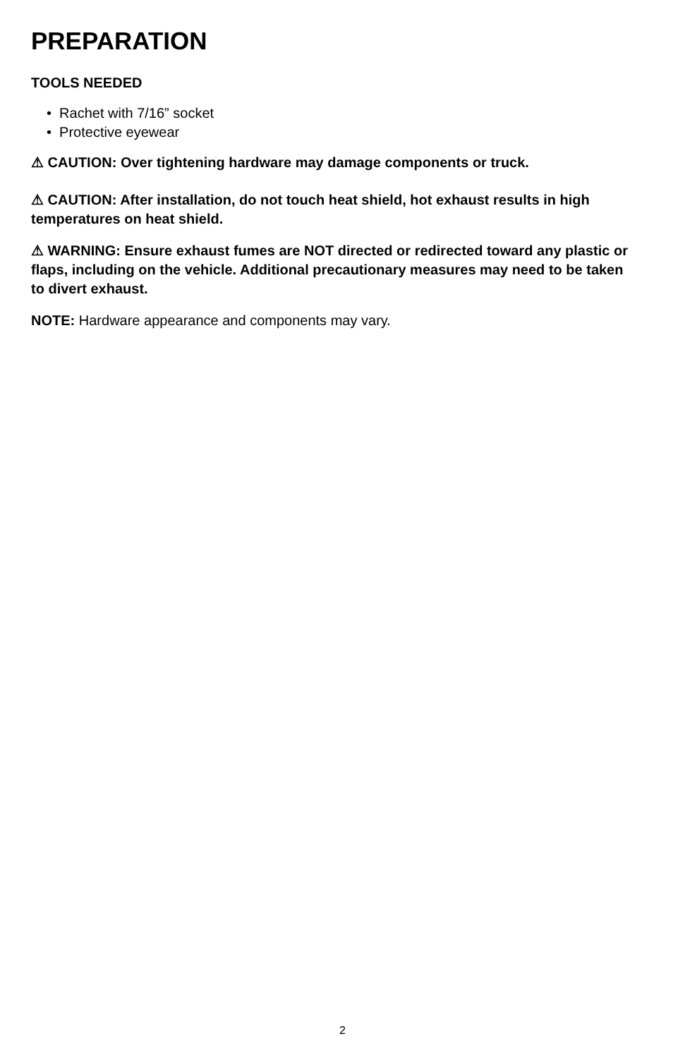PREPARATION
TOOLS NEEDED
• Rachet with 7/16” socket
• Protective eyewear
⚠ CAUTION: Over tightening hardware may damage components or truck.
⚠ CAUTION: After installation, do not touch heat shield, hot exhaust results in high temperatures on heat shield.
⚠ WARNING: Ensure exhaust fumes are NOT directed or redirected toward any plastic or flaps, including on the vehicle. Additional precautionary measures may need to be taken to divert exhaust.
NOTE: Hardware appearance and components may vary.
2